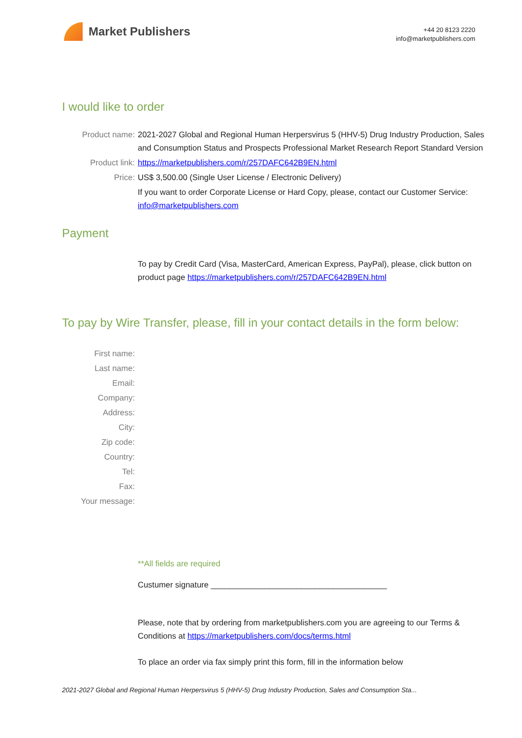Market Publishers
+44 20 8123 2220
info@marketpublishers.com
I would like to order
Product name: 2021-2027 Global and Regional Human Herpersvirus 5 (HHV-5) Drug Industry Production, Sales and Consumption Status and Prospects Professional Market Research Report Standard Version
Product link: https://marketpublishers.com/r/257DAFC642B9EN.html
Price: US$ 3,500.00 (Single User License / Electronic Delivery)
If you want to order Corporate License or Hard Copy, please, contact our Customer Service:
info@marketpublishers.com
Payment
To pay by Credit Card (Visa, MasterCard, American Express, PayPal), please, click button on product page https://marketpublishers.com/r/257DAFC642B9EN.html
To pay by Wire Transfer, please, fill in your contact details in the form below:
First name:
Last name:
Email:
Company:
Address:
City:
Zip code:
Country:
Tel:
Fax:
Your message:
**All fields are required
Custumer signature _______________________________________
Please, note that by ordering from marketpublishers.com you are agreeing to our Terms & Conditions at https://marketpublishers.com/docs/terms.html
To place an order via fax simply print this form, fill in the information below
2021-2027 Global and Regional Human Herpersvirus 5 (HHV-5) Drug Industry Production, Sales and Consumption Sta...